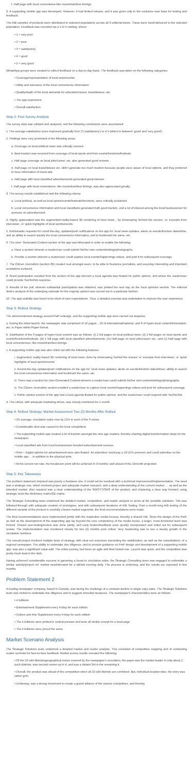f. Half page with local convenience-like movie/train/bus timings
3. A supporting mobile app was developed. However, it had limited release, and it was given only to the exclusive user base for testing and feedback.
The A/B samples of products were distributed to selected populations across all 6 editions/zones. These were hand-delivered to the selected population. Feedback was recorded via a 1 to 5 ranking, where:
• 1 = very poor
• 2 = poor
• 3 = satisfactory
• 4 = good
• 5 = very good
WhatsApp groups were created to collect feedback on a day-to-day basis. The feedback was taken on the following categories:
• Coverage/representation of local news/events
• Utility and relevance of the local convenience information
• Quality/depth of the local elements for education/career, travel/leisure, etc.
• The app experience
• Overall satisfaction
Step 2: Post Survey Analysis
The survey data was collated and analyzed, and the following conclusions were ascertained:
1. The average satisfaction score improved gradually from 3 ('satisfactory') to 4.5 (which is between 'good' and 'very good')
2. Findings were very prominent in the following areas:
a. Coverage on local political news was critically revered.
b. Best traction was received from coverage of local sports and from events/functions/festivals.
c. Half page coverage on local jobs/career, etc. also generated good reviews.
d. Half page on local travel/leisure etc. didn't generate too much traction because people were aware of local options, and they preferred to have information of travel afar.
e. Half page with local classified advertisements generated great interest.
f. Half page with local convenience, like movie/train/bus timings, was also appreciated greatly.
3. The survey results established well the following criteria:
a. Local political, as well as local sports/events/festivals/functions, were critically acclaimed.
b. Local convenience information and local classifieds generated both good traction, and a lot of interest among the local businessmen for avenues on advertisement.
4. Highly appreciated was the augmented-reality-based 3D rendering of local news... by showcasing 'behind the scenes', or 'excerpts from interviews', or 'quick highlights of local sports/events.
5. Enthusiastic requests for round-the-day, updates/push notifications on the app for: local news updates; alerts on events/function dates/time; and an ability to search quickly the local convenience information, and to bookmark the same, etc.
6. The User- Generated Content section of the app was bifurcated in order to enable the following:
a. Have a section wherein a reader/user could submit his/her own content/writings/photographs.
b. Provide a section wherein a reader/user could capture local events/happenings videos, and post it for subsequent coverage.
7. The Citizen Journalism (section 6b) created zeal amongst users; to be able to freelance journalists, and everyday interesting and important revelations surfaced.
8. Good participation resulted from the section of the app wherein a local agenda was floated for public opinion, and where the reader/user could provide Yes/No/NA response.
9. Results of the poll, wherein substantial participation was obtained, was printed the next day on the local opinions section. The editorial desk's analysis of the underlying rationale for the majority opinion was carved out in a particular fashion.
10. The app usability was found to be short of user-expectations. Thus, a detailed exercise was undertaken to improve the user experience.
Step 3: Rollout Strategy
The aforementioned strategy around PwP redesign, and the supporting mobile app were carried out stepwise:
a. During the initial launch, the newspaper was comprised of 16 pages....10 of international/national, and 6 of hyper-local content/information, etc. in Paper within Paper format.
b. Distribution of the 6 pages of hyper-local content was as follows: (i) 2 full pages on local political news; (ii) 2 full pages on local sports and events/functions/festivals; (iii) 1 full page with local classified advertisements; (iv) Half page on local jobs/career etc.; and (v) Half page with local conveniences, like movie/train/bus timings.
c. A supporting mobile app was also rolled out with the following features:
i. Augmented, reality-based 3D rendering of local news; done by showcasing 'behind the scenes' or 'excerpts from interviews', or 'quick highlights of local sports/events'
ii. Round-the-day updates/push notifications on the app for: local news updates; alerts on events/function dates/times; ability to search the local convenience information and bookmark the same, etc.
iii. There was a section for User-Generated Content wherein a reader/user could submit his/her own content/writings/photographs.
iv. The Citizen Journalism section enabled a reader/user to capture local events/happenings videos and post for subsequent coverage.
v. Public opinion section of the app had a local agenda floated for public opinion, and the reader/user could respond with Yes/No/NA.
d. The rollout, with adequate marketing drives, was closely monitored for 1 month
Step 4: Rollout Strategy: Market Assessment Two (2) Months After Rollout
• On average, circulation sales rose by 15% in each of the 6 zones.
• Considerable dent was caused to the local competitors.
• The supporting mobile app created a lot of traction amongst the new age readers; thereby charting digital transformation steps for the newspaper.
• Local classified ads from local businessmen boosted advertisement revenue.
• Print + Digital options for advertisement were also floated. An advertiser could pay a 10-15% premium and could advertise on the mobile app ... in addition to the physical print.
• At the current run-rate, the breakeven point will be achieved in 9 months; well ahead of the 15month projection.
Step 5: Key Takeaways
The problem statement imposed was purely a business one. It could not be resolved with a technical improvement/implementation. The need was a strategic one, which involved proper and adequate market research, and a deep understanding of the current market .... as well as the intended market. Also required was a clear understanding of the SWOT/TOWS of the product, and chartering a clear way forward; using strategic tools like McKinsey matrix/GE matrix.
The Strategic Consulting team undertook the detailed market, competition, and reader analysis to arrive at the possible solutions. This was followed-through with adequate creation of prototypes, and with subsequent iterations of A/B Testing. Post a month-long A/B testing of the different variants of the product in carefully chosen market segments, the final recommendations were made.
The final recommendations were implemented jointly with the respective media houses; thereby a shared risk. Since the design of the PwP, as well as the development of the supporting app lay beyond the core competency of the media house, a larger, cross-functional team was formed. Closed user-testing/review was done jointly, and early feelers/feedback were quickly incorporated and rolled out for subsequent review. The implementation was monitored closely for two (2) months post rollout. Very heartening was to see a steady growth in the circulation numbers.
The overall project involved multiple facts of strategy, with clear-cut outcomes warranting the stabilization, as well as the consolidation, of a regional newspaper. The ability to undertake due diligence, and to provide guidance on PwP design and development of a supporting mobile app, was also a significant value-add. The entire journey had been an agile and fleet footed one. Launch was quick, and the competition was pretty much kept in the dark.
Having achieved considerable success in garnering a boost to circulation sales, the Strategic Consulting team was engaged to undertake a similar activity/project ref: market need/demand for a tabloid evening daily. The process is underway, and the results are expected in few months.
Problem Statement 2
A leading newspaper company, based in Canada, was facing the challenge of a constant decline in single copy sales. The Strategic Solutions team was invited to undertake due diligence and to suggest remedial measures. The newspaper's characteristics were as follows:
• 4 Editions
• Entertainment Supplement every Friday for each edition
• Culture and Arts Supplement every Friday for each edition
• The 4 Editions were printed in central presses and were all similar except for a local page
• The 4 Editions were priced the same
Market Scenario Analysis
The Strategic Solutions team undertook a detailed market and reader analysis. This consisted of competitive mapping and of conducting reader summits for face-to-face feedback. Market survey results revealed the following:
• Of the 10 odd districts/geographical zones covered by the newspaper's circulation, the paper was the market leader in only about 2 such districts; was second runner-up in 4; and was a distant 3rd in the remaining 4.
• Overall, the product was ahead of the competition when all 10 odd districts are combined. But, individual location-wise, the story was rather grim.
• Underway, was a strong movement to create a grand alliance of the various competitors, and thereby